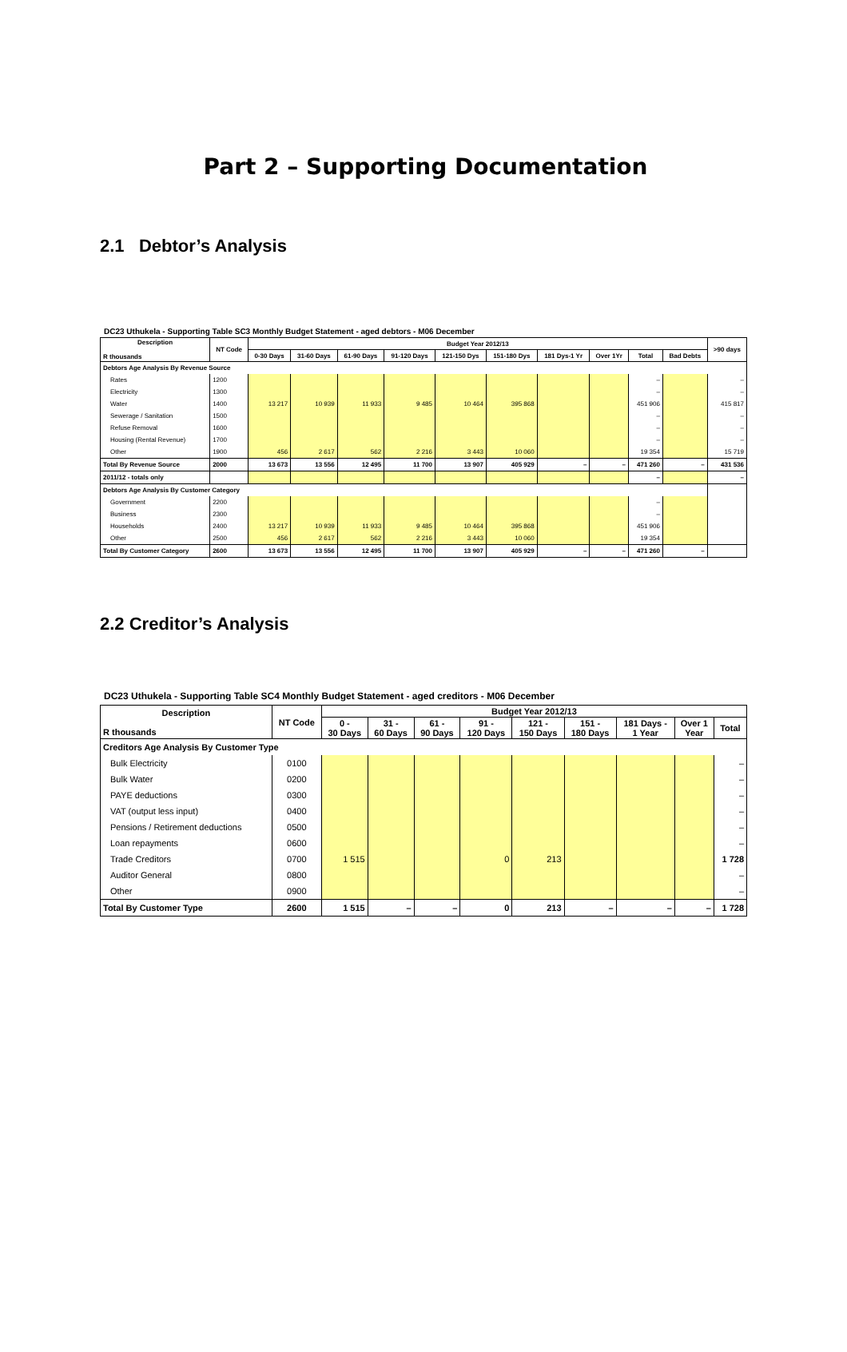Part 2 – Supporting Documentation
2.1 Debtor’s Analysis
DC23 Uthukela - Supporting Table SC3 Monthly Budget Statement - aged debtors - M06 December
| Description R thousands | NT Code | Budget Year 2012/13 | | | | | | | | | | >90 days |
| --- | --- | --- | --- | --- | --- | --- | --- | --- | --- | --- | --- | --- |
| | | 0-30 Days | 31-60 Days | 61-90 Days | 91-120 Days | 121-150 Dys | 151-180 Dys | 181 Dys-1 Yr | Over 1Yr | Total | Bad Debts | |
| Debtors Age Analysis By Revenue Source | | | | | | | | | | | | |
| Rates | 1200 | | | | | | | | | – | | – |
| Electricity | 1300 | | | | | | | | | – | | – |
| Water | 1400 | 13 217 | 10 939 | 11 933 | 9 485 | 10 464 | 395 868 | | | 451 906 | | 415 817 |
| Sewerage / Sanitation | 1500 | | | | | | | | | – | | – |
| Refuse Removal | 1600 | | | | | | | | | – | | – |
| Housing (Rental Revenue) | 1700 | | | | | | | | | – | | – |
| Other | 1900 | 456 | 2 617 | 562 | 2 216 | 3 443 | 10 060 | | | 19 354 | | 15 719 |
| Total By Revenue Source | 2000 | 13 673 | 13 556 | 12 495 | 11 700 | 13 907 | 405 929 | – | – | 471 260 | – | 431 536 |
| 2011/12 - totals only | | | | | | | | | | – | | – |
| Debtors Age Analysis By Customer Category | | | | | | | | | | | | |
| Government | 2200 | | | | | | | | | – | | |
| Business | 2300 | | | | | | | | | – | | |
| Households | 2400 | 13 217 | 10 939 | 11 933 | 9 485 | 10 464 | 395 868 | | | 451 906 | | |
| Other | 2500 | 456 | 2 617 | 562 | 2 216 | 3 443 | 10 060 | | | 19 354 | | |
| Total By Customer Category | 2600 | 13 673 | 13 556 | 12 495 | 11 700 | 13 907 | 405 929 | – | – | 471 260 | – | |
2.2 Creditor’s Analysis
DC23 Uthukela - Supporting Table SC4 Monthly Budget Statement - aged creditors - M06 December
| Description R thousands | NT Code | Budget Year 2012/13 | | | | | | | | |
| --- | --- | --- | --- | --- | --- | --- | --- | --- | --- | --- |
| | | 0 - 30 Days | 31 - 60 Days | 61 - 90 Days | 91 - 120 Days | 121 - 150 Days | 151 - 180 Days | 181 Days - 1 Year | Over 1 Year | Total |
| Creditors Age Analysis By Customer Type | | | | | | | | | | |
| Bulk Electricity | 0100 | | | | | | | | | – |
| Bulk Water | 0200 | | | | | | | | | – |
| PAYE deductions | 0300 | | | | | | | | | – |
| VAT (output less input) | 0400 | | | | | | | | | – |
| Pensions / Retirement deductions | 0500 | | | | | | | | | – |
| Loan repayments | 0600 | | | | | | | | | – |
| Trade Creditors | 0700 | 1 515 | | | 0 | 213 | | | | 1 728 |
| Auditor General | 0800 | | | | | | | | | – |
| Other | 0900 | | | | | | | | | – |
| Total By Customer Type | 2600 | 1 515 | – | – | 0 | 213 | – | – | – | 1 728 |